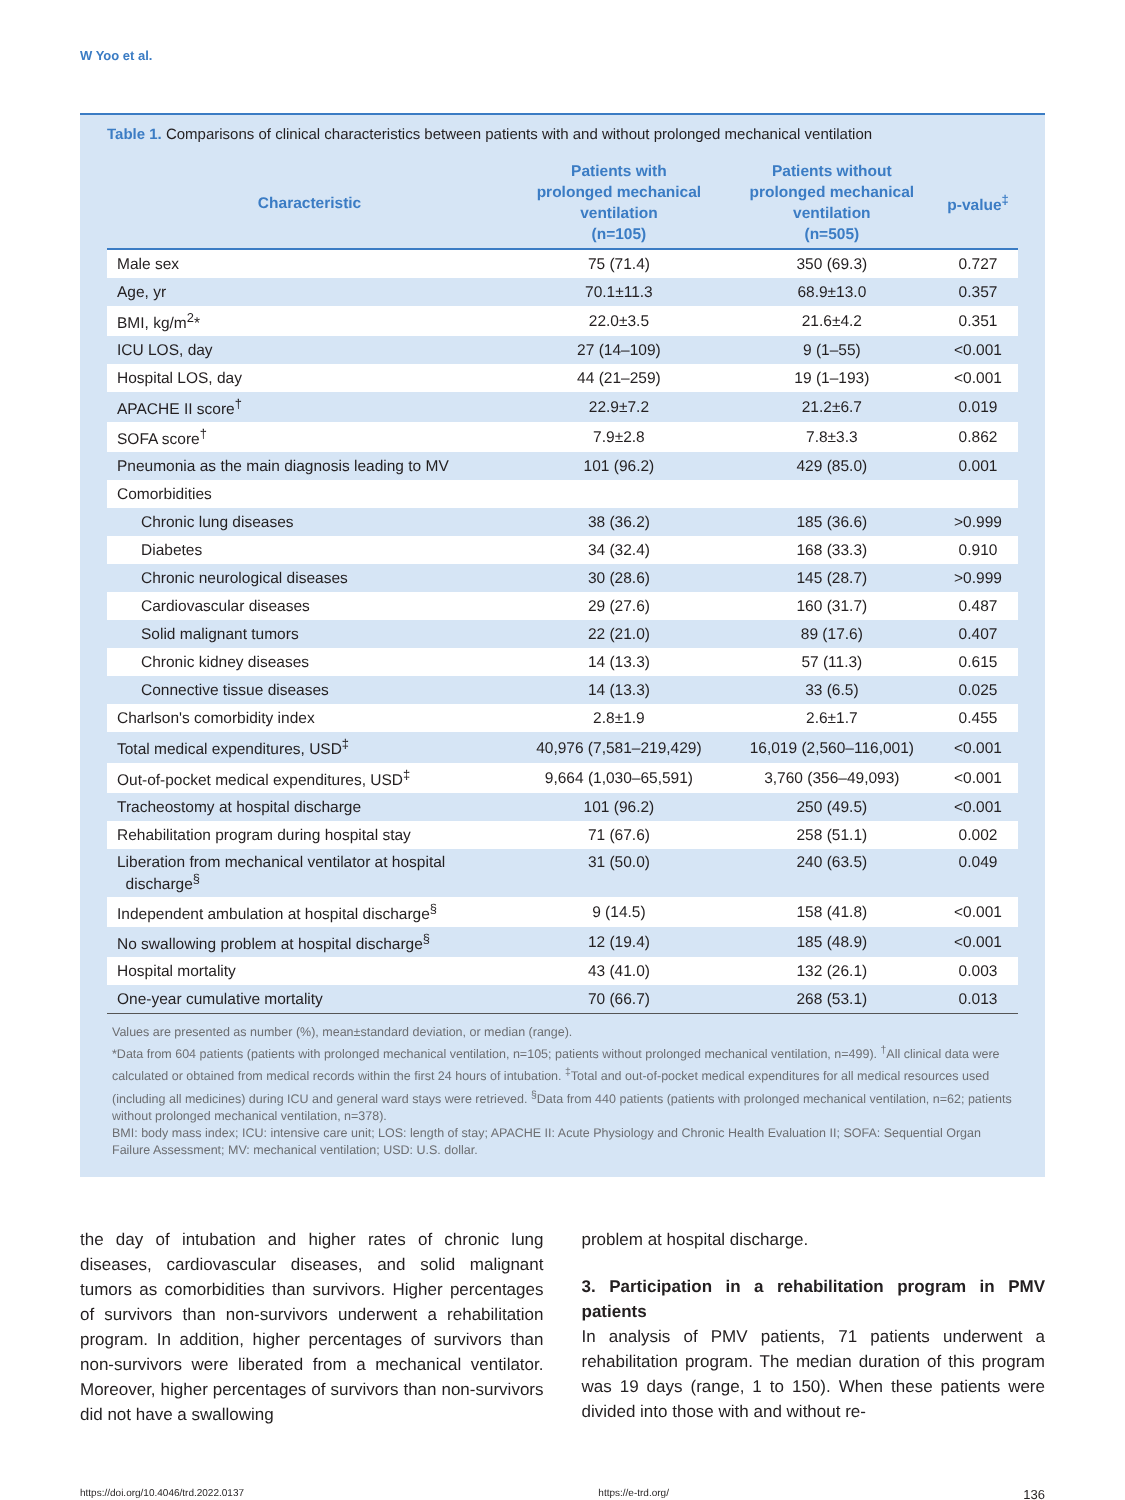W Yoo et al.
Table 1. Comparisons of clinical characteristics between patients with and without prolonged mechanical ventilation
| Characteristic | Patients with prolonged mechanical ventilation (n=105) | Patients without prolonged mechanical ventilation (n=505) | p-value<sup>‡</sup> |
| --- | --- | --- | --- |
| Male sex | 75 (71.4) | 350 (69.3) | 0.727 |
| Age, yr | 70.1±11.3 | 68.9±13.0 | 0.357 |
| BMI, kg/m<sup>2</sup>* | 22.0±3.5 | 21.6±4.2 | 0.351 |
| ICU LOS, day | 27 (14–109) | 9 (1–55) | <0.001 |
| Hospital LOS, day | 44 (21–259) | 19 (1–193) | <0.001 |
| APACHE II score<sup>†</sup> | 22.9±7.2 | 21.2±6.7 | 0.019 |
| SOFA score<sup>†</sup> | 7.9±2.8 | 7.8±3.3 | 0.862 |
| Pneumonia as the main diagnosis leading to MV | 101 (96.2) | 429 (85.0) | 0.001 |
| Comorbidities | | | |
| Chronic lung diseases | 38 (36.2) | 185 (36.6) | >0.999 |
| Diabetes | 34 (32.4) | 168 (33.3) | 0.910 |
| Chronic neurological diseases | 30 (28.6) | 145 (28.7) | >0.999 |
| Cardiovascular diseases | 29 (27.6) | 160 (31.7) | 0.487 |
| Solid malignant tumors | 22 (21.0) | 89 (17.6) | 0.407 |
| Chronic kidney diseases | 14 (13.3) | 57 (11.3) | 0.615 |
| Connective tissue diseases | 14 (13.3) | 33 (6.5) | 0.025 |
| Charlson's comorbidity index | 2.8±1.9 | 2.6±1.7 | 0.455 |
| Total medical expenditures, USD<sup>‡</sup> | 40,976 (7,581–219,429) | 16,019 (2,560–116,001) | <0.001 |
| Out-of-pocket medical expenditures, USD<sup>‡</sup> | 9,664 (1,030–65,591) | 3,760 (356–49,093) | <0.001 |
| Tracheostomy at hospital discharge | 101 (96.2) | 250 (49.5) | <0.001 |
| Rehabilitation program during hospital stay | 71 (67.6) | 258 (51.1) | 0.002 |
| Liberation from mechanical ventilator at hospital discharge<sup>§</sup> | 31 (50.0) | 240 (63.5) | 0.049 |
| Independent ambulation at hospital discharge<sup>§</sup> | 9 (14.5) | 158 (41.8) | <0.001 |
| No swallowing problem at hospital discharge<sup>§</sup> | 12 (19.4) | 185 (48.9) | <0.001 |
| Hospital mortality | 43 (41.0) | 132 (26.1) | 0.003 |
| One-year cumulative mortality | 70 (66.7) | 268 (53.1) | 0.013 |
Values are presented as number (%), mean±standard deviation, or median (range).
*Data from 604 patients (patients with prolonged mechanical ventilation, n=105; patients without prolonged mechanical ventilation, n=499). <sup>†</sup>All clinical data were calculated or obtained from medical records within the first 24 hours of intubation. <sup>‡</sup>Total and out-of-pocket medical expenditures for all medical resources used (including all medicines) during ICU and general ward stays were retrieved. <sup>§</sup>Data from 440 patients (patients with prolonged mechanical ventilation, n=62; patients without prolonged mechanical ventilation, n=378).
BMI: body mass index; ICU: intensive care unit; LOS: length of stay; APACHE II: Acute Physiology and Chronic Health Evaluation II; SOFA: Sequential Organ Failure Assessment; MV: mechanical ventilation; USD: U.S. dollar.
the day of intubation and higher rates of chronic lung diseases, cardiovascular diseases, and solid malignant tumors as comorbidities than survivors. Higher percentages of survivors than non-survivors underwent a rehabilitation program. In addition, higher percentages of survivors than non-survivors were liberated from a mechanical ventilator. Moreover, higher percentages of survivors than non-survivors did not have a swallowing
problem at hospital discharge.
3. Participation in a rehabilitation program in PMV patients
In analysis of PMV patients, 71 patients underwent a rehabilitation program. The median duration of this program was 19 days (range, 1 to 150). When these patients were divided into those with and without re-
https://doi.org/10.4046/trd.2022.0137 https://e-trd.org/ 136